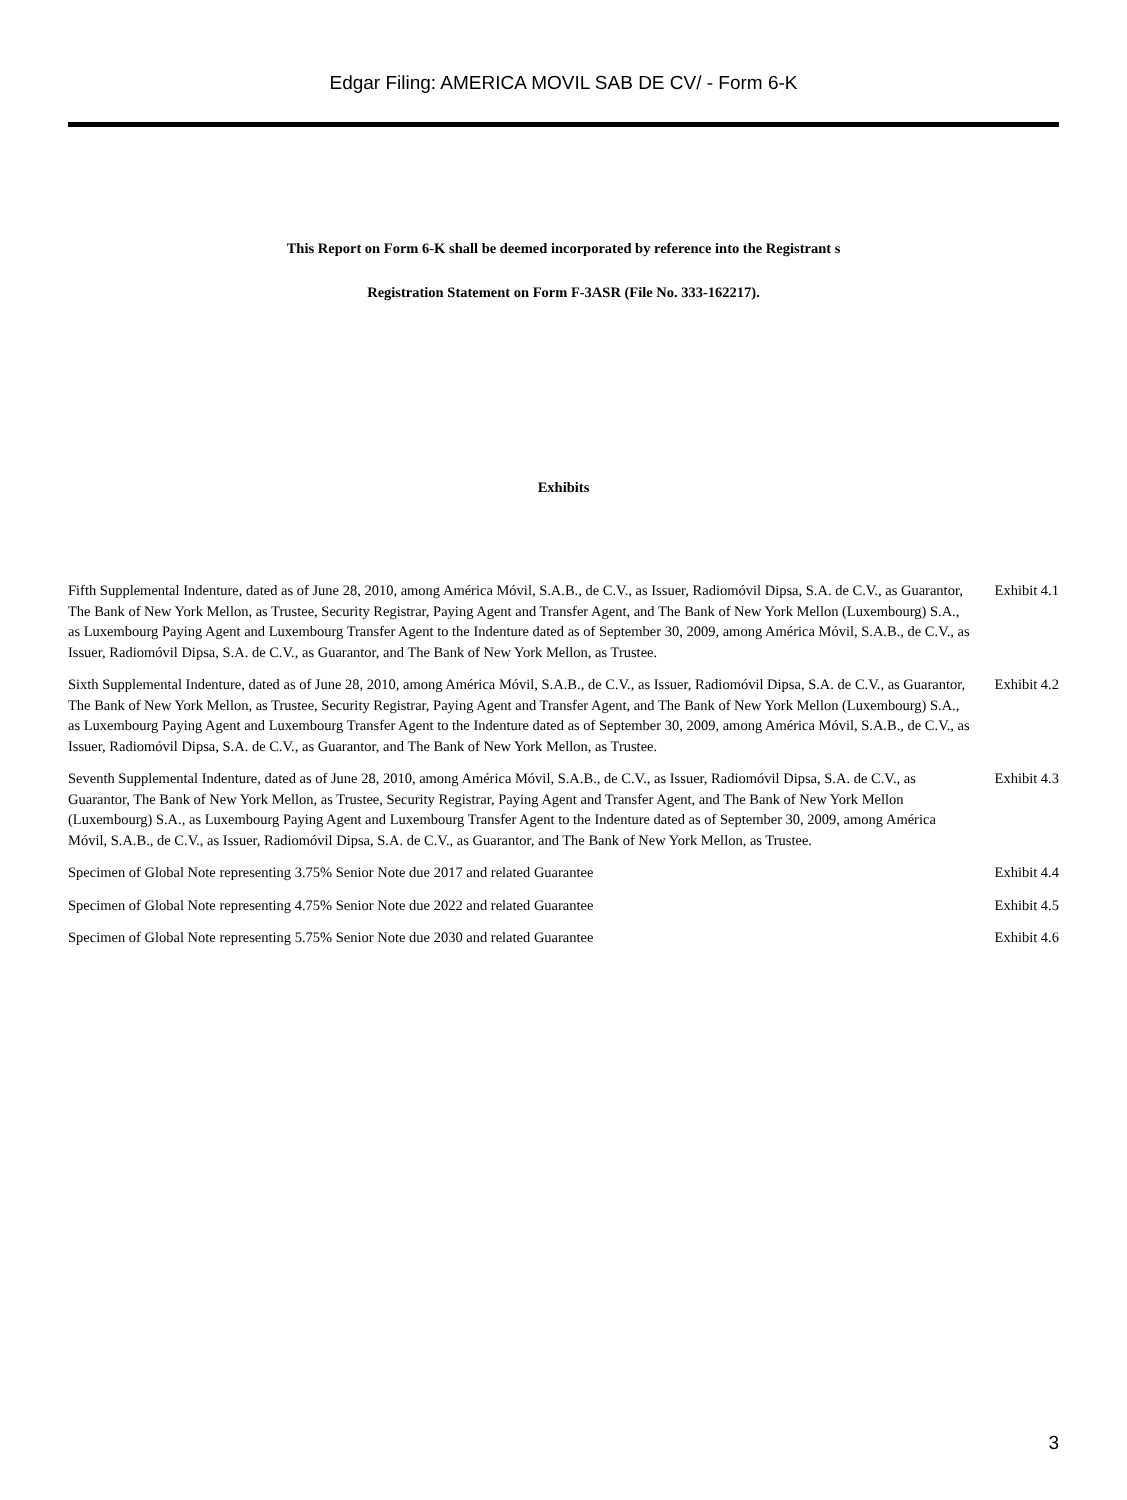Edgar Filing: AMERICA MOVIL SAB DE CV/ - Form 6-K
This Report on Form 6-K shall be deemed incorporated by reference into the Registrant s
Registration Statement on Form F-3ASR (File No. 333-162217).
Exhibits
| Fifth Supplemental Indenture, dated as of June 28, 2010, among América Móvil, S.A.B., de C.V., as Issuer, Radiomóvil Dipsa, S.A. de C.V., as Guarantor, The Bank of New York Mellon, as Trustee, Security Registrar, Paying Agent and Transfer Agent, and The Bank of New York Mellon (Luxembourg) S.A., as Luxembourg Paying Agent and Luxembourg Transfer Agent to the Indenture dated as of September 30, 2009, among América Móvil, S.A.B., de C.V., as Issuer, Radiomóvil Dipsa, S.A. de C.V., as Guarantor, and The Bank of New York Mellon, as Trustee. | Exhibit 4.1 |
| Sixth Supplemental Indenture, dated as of June 28, 2010, among América Móvil, S.A.B., de C.V., as Issuer, Radiomóvil Dipsa, S.A. de C.V., as Guarantor, The Bank of New York Mellon, as Trustee, Security Registrar, Paying Agent and Transfer Agent, and The Bank of New York Mellon (Luxembourg) S.A., as Luxembourg Paying Agent and Luxembourg Transfer Agent to the Indenture dated as of September 30, 2009, among América Móvil, S.A.B., de C.V., as Issuer, Radiomóvil Dipsa, S.A. de C.V., as Guarantor, and The Bank of New York Mellon, as Trustee. | Exhibit 4.2 |
| Seventh Supplemental Indenture, dated as of June 28, 2010, among América Móvil, S.A.B., de C.V., as Issuer, Radiomóvil Dipsa, S.A. de C.V., as Guarantor, The Bank of New York Mellon, as Trustee, Security Registrar, Paying Agent and Transfer Agent, and The Bank of New York Mellon (Luxembourg) S.A., as Luxembourg Paying Agent and Luxembourg Transfer Agent to the Indenture dated as of September 30, 2009, among América Móvil, S.A.B., de C.V., as Issuer, Radiomóvil Dipsa, S.A. de C.V., as Guarantor, and The Bank of New York Mellon, as Trustee. | Exhibit 4.3 |
| Specimen of Global Note representing 3.75% Senior Note due 2017 and related Guarantee | Exhibit 4.4 |
| Specimen of Global Note representing 4.75% Senior Note due 2022 and related Guarantee | Exhibit 4.5 |
| Specimen of Global Note representing 5.75% Senior Note due 2030 and related Guarantee | Exhibit 4.6 |
3